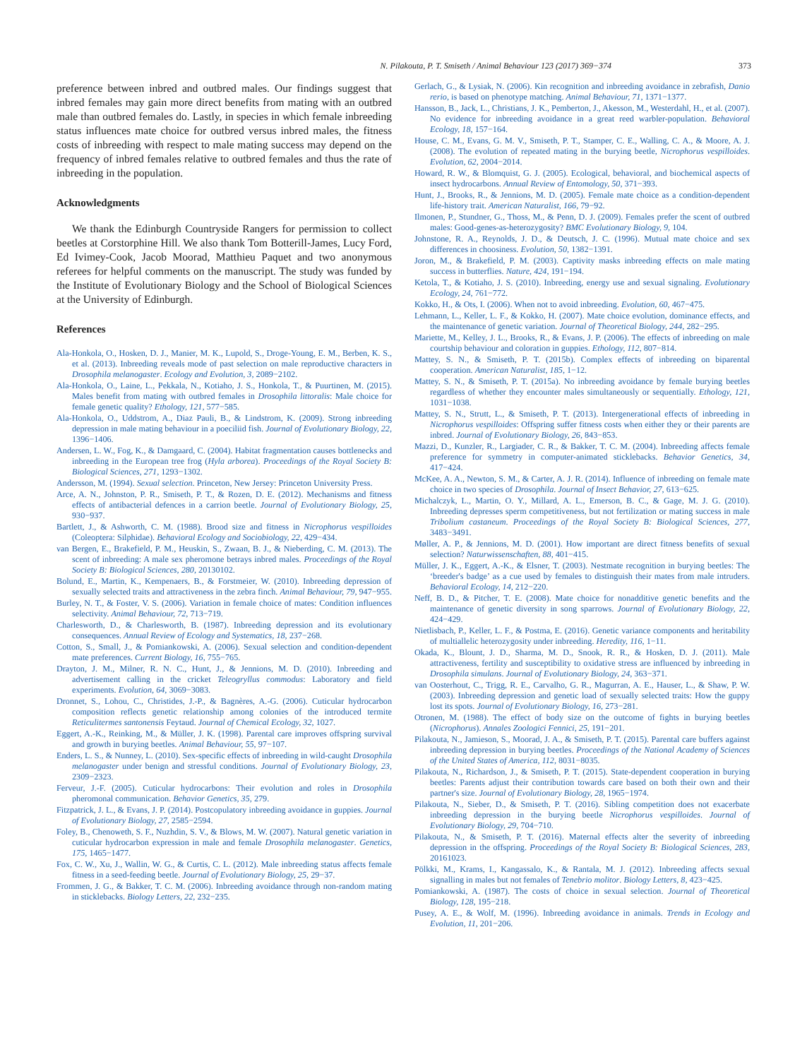N. Pilakouta, P. T. Smiseth / Animal Behaviour 123 (2017) 369−374 373
preference between inbred and outbred males. Our findings suggest that inbred females may gain more direct benefits from mating with an outbred male than outbred females do. Lastly, in species in which female inbreeding status influences mate choice for outbred versus inbred males, the fitness costs of inbreeding with respect to male mating success may depend on the frequency of inbred females relative to outbred females and thus the rate of inbreeding in the population.
Acknowledgments
We thank the Edinburgh Countryside Rangers for permission to collect beetles at Corstorphine Hill. We also thank Tom Botterill-James, Lucy Ford, Ed Ivimey-Cook, Jacob Moorad, Matthieu Paquet and two anonymous referees for helpful comments on the manuscript. The study was funded by the Institute of Evolutionary Biology and the School of Biological Sciences at the University of Edinburgh.
References
Ala-Honkola, O., Hosken, D. J., Manier, M. K., Lupold, S., Droge-Young, E. M., Berben, K. S., et al. (2013). Inbreeding reveals mode of past selection on male reproductive characters in Drosophila melanogaster. Ecology and Evolution, 3, 2089−2102.
Ala-Honkola, O., Laine, L., Pekkala, N., Kotiaho, J. S., Honkola, T., & Puurtinen, M. (2015). Males benefit from mating with outbred females in Drosophila littoralis: Male choice for female genetic quality? Ethology, 121, 577−585.
Ala-Honkola, O., Uddstrom, A., Diaz Pauli, B., & Lindstrom, K. (2009). Strong inbreeding depression in male mating behaviour in a poeciliid fish. Journal of Evolutionary Biology, 22, 1396−1406.
Andersen, L. W., Fog, K., & Damgaard, C. (2004). Habitat fragmentation causes bottlenecks and inbreeding in the European tree frog (Hyla arborea). Proceedings of the Royal Society B: Biological Sciences, 271, 1293−1302.
Andersson, M. (1994). Sexual selection. Princeton, New Jersey: Princeton University Press.
Arce, A. N., Johnston, P. R., Smiseth, P. T., & Rozen, D. E. (2012). Mechanisms and fitness effects of antibacterial defences in a carrion beetle. Journal of Evolutionary Biology, 25, 930−937.
Bartlett, J., & Ashworth, C. M. (1988). Brood size and fitness in Nicrophorus vespilloides (Coleoptera: Silphidae). Behavioral Ecology and Sociobiology, 22, 429−434.
van Bergen, E., Brakefield, P. M., Heuskin, S., Zwaan, B. J., & Nieberding, C. M. (2013). The scent of inbreeding: A male sex pheromone betrays inbred males. Proceedings of the Royal Society B: Biological Sciences, 280, 20130102.
Bolund, E., Martin, K., Kempenaers, B., & Forstmeier, W. (2010). Inbreeding depression of sexually selected traits and attractiveness in the zebra finch. Animal Behaviour, 79, 947−955.
Burley, N. T., & Foster, V. S. (2006). Variation in female choice of mates: Condition influences selectivity. Animal Behaviour, 72, 713−719.
Charlesworth, D., & Charlesworth, B. (1987). Inbreeding depression and its evolutionary consequences. Annual Review of Ecology and Systematics, 18, 237−268.
Cotton, S., Small, J., & Pomiankowski, A. (2006). Sexual selection and condition-dependent mate preferences. Current Biology, 16, 755−765.
Drayton, J. M., Milner, R. N. C., Hunt, J., & Jennions, M. D. (2010). Inbreeding and advertisement calling in the cricket Teleogryllus commodus: Laboratory and field experiments. Evolution, 64, 3069−3083.
Dronnet, S., Lohou, C., Christides, J.-P., & Bagnères, A.-G. (2006). Cuticular hydrocarbon composition reflects genetic relationship among colonies of the introduced termite Reticulitermes santonensis Feytaud. Journal of Chemical Ecology, 32, 1027.
Eggert, A.-K., Reinking, M., & Müller, J. K. (1998). Parental care improves offspring survival and growth in burying beetles. Animal Behaviour, 55, 97−107.
Enders, L. S., & Nunney, L. (2010). Sex-specific effects of inbreeding in wild-caught Drosophila melanogaster under benign and stressful conditions. Journal of Evolutionary Biology, 23, 2309−2323.
Ferveur, J.-F. (2005). Cuticular hydrocarbons: Their evolution and roles in Drosophila pheromonal communication. Behavior Genetics, 35, 279.
Fitzpatrick, J. L., & Evans, J. P. (2014). Postcopulatory inbreeding avoidance in guppies. Journal of Evolutionary Biology, 27, 2585−2594.
Foley, B., Chenoweth, S. F., Nuzhdin, S. V., & Blows, M. W. (2007). Natural genetic variation in cuticular hydrocarbon expression in male and female Drosophila melanogaster. Genetics, 175, 1465−1477.
Fox, C. W., Xu, J., Wallin, W. G., & Curtis, C. L. (2012). Male inbreeding status affects female fitness in a seed-feeding beetle. Journal of Evolutionary Biology, 25, 29−37.
Frommen, J. G., & Bakker, T. C. M. (2006). Inbreeding avoidance through non-random mating in sticklebacks. Biology Letters, 22, 232−235.
Gerlach, G., & Lysiak, N. (2006). Kin recognition and inbreeding avoidance in zebrafish, Danio rerio, is based on phenotype matching. Animal Behaviour, 71, 1371−1377.
Hansson, B., Jack, L., Christians, J. K., Pemberton, J., Akesson, M., Westerdahl, H., et al. (2007). No evidence for inbreeding avoidance in a great reed warbler-population. Behavioral Ecology, 18, 157−164.
House, C. M., Evans, G. M. V., Smiseth, P. T., Stamper, C. E., Walling, C. A., & Moore, A. J. (2008). The evolution of repeated mating in the burying beetle, Nicrophorus vespilloides. Evolution, 62, 2004−2014.
Howard, R. W., & Blomquist, G. J. (2005). Ecological, behavioral, and biochemical aspects of insect hydrocarbons. Annual Review of Entomology, 50, 371−393.
Hunt, J., Brooks, R., & Jennions, M. D. (2005). Female mate choice as a condition-dependent life-history trait. American Naturalist, 166, 79−92.
Ilmonen, P., Stundner, G., Thoss, M., & Penn, D. J. (2009). Females prefer the scent of outbred males: Good-genes-as-heterozygosity? BMC Evolutionary Biology, 9, 104.
Johnstone, R. A., Reynolds, J. D., & Deutsch, J. C. (1996). Mutual mate choice and sex differences in choosiness. Evolution, 50, 1382−1391.
Joron, M., & Brakefield, P. M. (2003). Captivity masks inbreeding effects on male mating success in butterflies. Nature, 424, 191−194.
Ketola, T., & Kotiaho, J. S. (2010). Inbreeding, energy use and sexual signaling. Evolutionary Ecology, 24, 761−772.
Kokko, H., & Ots, I. (2006). When not to avoid inbreeding. Evolution, 60, 467−475.
Lehmann, L., Keller, L. F., & Kokko, H. (2007). Mate choice evolution, dominance effects, and the maintenance of genetic variation. Journal of Theoretical Biology, 244, 282−295.
Mariette, M., Kelley, J. L., Brooks, R., & Evans, J. P. (2006). The effects of inbreeding on male courtship behaviour and coloration in guppies. Ethology, 112, 807−814.
Mattey, S. N., & Smiseth, P. T. (2015b). Complex effects of inbreeding on biparental cooperation. American Naturalist, 185, 1−12.
Mattey, S. N., & Smiseth, P. T. (2015a). No inbreeding avoidance by female burying beetles regardless of whether they encounter males simultaneously or sequentially. Ethology, 121, 1031−1038.
Mattey, S. N., Strutt, L., & Smiseth, P. T. (2013). Intergenerational effects of inbreeding in Nicrophorus vespilloides: Offspring suffer fitness costs when either they or their parents are inbred. Journal of Evolutionary Biology, 26, 843−853.
Mazzi, D., Kunzler, R., Largiader, C. R., & Bakker, T. C. M. (2004). Inbreeding affects female preference for symmetry in computer-animated sticklebacks. Behavior Genetics, 34, 417−424.
McKee, A. A., Newton, S. M., & Carter, A. J. R. (2014). Influence of inbreeding on female mate choice in two species of Drosophila. Journal of Insect Behavior, 27, 613−625.
Michalczyk, L., Martin, O. Y., Millard, A. L., Emerson, B. C., & Gage, M. J. G. (2010). Inbreeding depresses sperm competitiveness, but not fertilization or mating success in male Tribolium castaneum. Proceedings of the Royal Society B: Biological Sciences, 277, 3483−3491.
Møller, A. P., & Jennions, M. D. (2001). How important are direct fitness benefits of sexual selection? Naturwissenschaften, 88, 401−415.
Müller, J. K., Eggert, A.-K., & Elsner, T. (2003). Nestmate recognition in burying beetles: The ‘breeder's badge’ as a cue used by females to distinguish their mates from male intruders. Behavioral Ecology, 14, 212−220.
Neff, B. D., & Pitcher, T. E. (2008). Mate choice for nonadditive genetic benefits and the maintenance of genetic diversity in song sparrows. Journal of Evolutionary Biology, 22, 424−429.
Nietlisbach, P., Keller, L. F., & Postma, E. (2016). Genetic variance components and heritability of multiallelic heterozygosity under inbreeding. Heredity, 116, 1−11.
Okada, K., Blount, J. D., Sharma, M. D., Snook, R. R., & Hosken, D. J. (2011). Male attractiveness, fertility and susceptibility to oxidative stress are influenced by inbreeding in Drosophila simulans. Journal of Evolutionary Biology, 24, 363−371.
van Oosterhout, C., Trigg, R. E., Carvalho, G. R., Magurran, A. E., Hauser, L., & Shaw, P. W. (2003). Inbreeding depression and genetic load of sexually selected traits: How the guppy lost its spots. Journal of Evolutionary Biology, 16, 273−281.
Otronen, M. (1988). The effect of body size on the outcome of fights in burying beetles (Nicrophorus). Annales Zoologici Fennici, 25, 191−201.
Pilakouta, N., Jamieson, S., Moorad, J. A., & Smiseth, P. T. (2015). Parental care buffers against inbreeding depression in burying beetles. Proceedings of the National Academy of Sciences of the United States of America, 112, 8031−8035.
Pilakouta, N., Richardson, J., & Smiseth, P. T. (2015). State-dependent cooperation in burying beetles: Parents adjust their contribution towards care based on both their own and their partner's size. Journal of Evolutionary Biology, 28, 1965−1974.
Pilakouta, N., Sieber, D., & Smiseth, P. T. (2016). Sibling competition does not exacerbate inbreeding depression in the burying beetle Nicrophorus vespilloides. Journal of Evolutionary Biology, 29, 704−710.
Pilakouta, N., & Smiseth, P. T. (2016). Maternal effects alter the severity of inbreeding depression in the offspring. Proceedings of the Royal Society B: Biological Sciences, 283, 20161023.
Pölkki, M., Krams, I., Kangassalo, K., & Rantala, M. J. (2012). Inbreeding affects sexual signalling in males but not females of Tenebrio molitor. Biology Letters, 8, 423−425.
Pomiankowski, A. (1987). The costs of choice in sexual selection. Journal of Theoretical Biology, 128, 195−218.
Pusey, A. E., & Wolf, M. (1996). Inbreeding avoidance in animals. Trends in Ecology and Evolution, 11, 201−206.